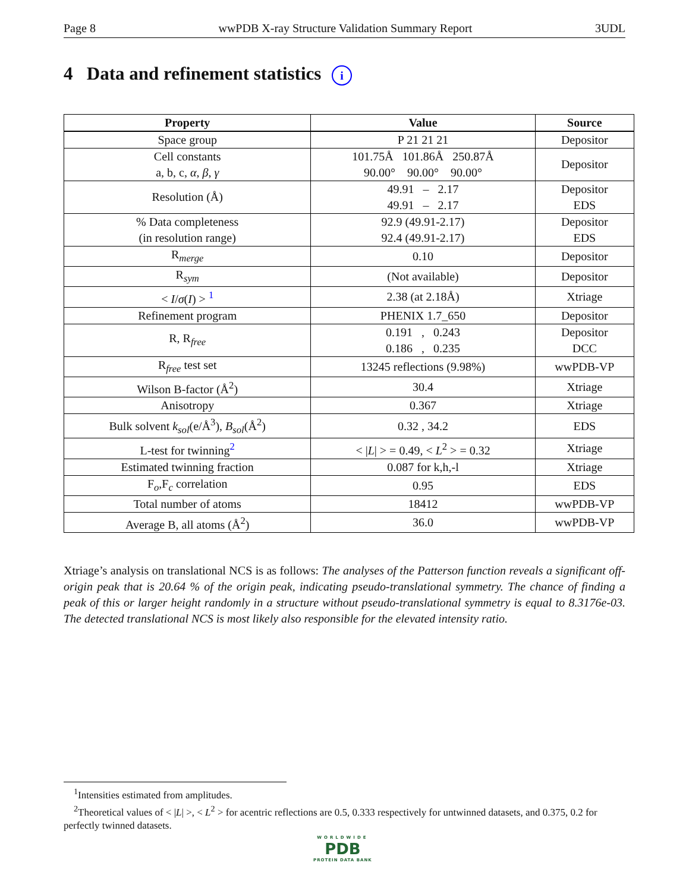Page 8 wwPDB X-ray Structure Validation Summary Report 3UDL
4 Data and refinement statistics i
| Property | Value | Source |
| --- | --- | --- |
| Space group | P 21 21 21 | Depositor |
| Cell constants a, b, c, α , β , γ | 101.75Å 101.86Å 250.87Å 90.00° 90.00° 90.00° | Depositor |
| Resolution (Å) | 49.91 – 2.17 49.91 – 2.17 | Depositor EDS |
| % Data completeness (in resolution range) | 92.9 (49.91-2.17) 92.4 (49.91-2.17) | Depositor EDS |
| R<sub>merge</sub> | 0.10 | Depositor |
| R<sub>sym</sub> | (Not available) | Depositor |
| < I / σ ( I ) > <sup>1</sup> | 2.38 (at 2.18Å) | Xtriage |
| Refinement program | PHENIX 1.7_650 | Depositor |
| R, R<sub>free</sub> | 0.191 , 0.243 0.186 , 0.235 | Depositor DCC |
| R<sub>free</sub> test set | 13245 reflections (9.98%) | wwPDB-VP |
| Wilson B-factor (Å<sup>2</sup>) | 30.4 | Xtriage |
| Anisotropy | 0.367 | Xtriage |
| Bulk solvent k<sub>sol</sub> (e/Å<sup>3</sup>), B<sub>sol</sub> (Å<sup>2</sup>) | 0.32 , 34.2 | EDS |
| L-test for twinning<sup>2</sup> | < / L / > = 0.49, < L<sup>2</sup> > = 0.32 | Xtriage |
| Estimated twinning fraction | 0.087 for k,h,-l | Xtriage |
| F<sub>o</sub>,F<sub>c</sub> correlation | 0.95 | EDS |
| Total number of atoms | 18412 | wwPDB-VP |
| Average B, all atoms (Å<sup>2</sup>) | 36.0 | wwPDB-VP |
Xtriage’s analysis on translational NCS is as follows: The analyses of the Patterson function reveals a significant off-origin peak that is 20.64 % of the origin peak, indicating pseudo-translational symmetry. The chance of finding a peak of this or larger height randomly in a structure without pseudo-translational symmetry is equal to 8.3176e-03. The detected translational NCS is most likely also responsible for the elevated intensity ratio.
<sup>1</sup> Intensities estimated from amplitudes.
<sup>2</sup> Theoretical values of < |L| >, < L<sup>2</sup> > for acentric reflections are 0.5, 0.333 respectively for untwinned datasets, and 0.375, 0.2 for perfectly twinned datasets.
WORLDWIDE
PDB
PROTEIN DATA BANK